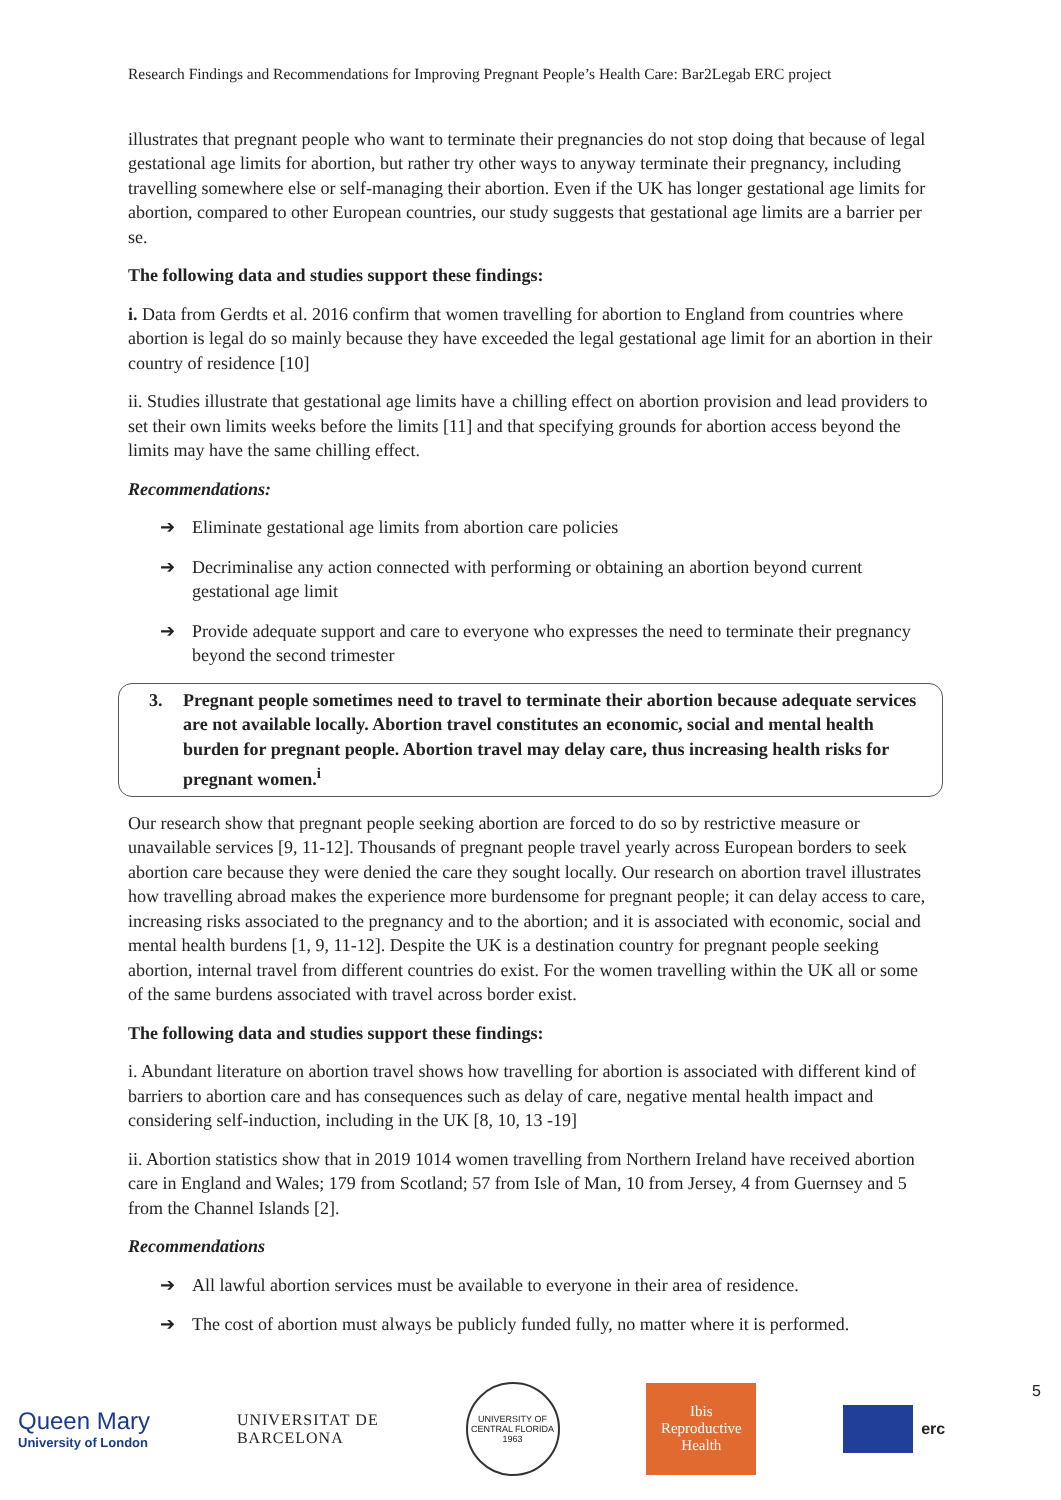Research Findings and Recommendations for Improving Pregnant People’s Health Care: Bar2Legab ERC project
illustrates that pregnant people who want to terminate their pregnancies do not stop doing that because of legal gestational age limits for abortion, but rather try other ways to anyway terminate their pregnancy, including travelling somewhere else or self-managing their abortion. Even if the UK has longer gestational age limits for abortion, compared to other European countries, our study suggests that gestational age limits are a barrier per se.
The following data and studies support these findings:
i. Data from Gerdts et al. 2016 confirm that women travelling for abortion to England from countries where abortion is legal do so mainly because they have exceeded the legal gestational age limit for an abortion in their country of residence [10]
ii. Studies illustrate that gestational age limits have a chilling effect on abortion provision and lead providers to set their own limits weeks before the limits [11] and that specifying grounds for abortion access beyond the limits may have the same chilling effect.
Recommendations:
➔ Eliminate gestational age limits from abortion care policies
➔ Decriminalise any action connected with performing or obtaining an abortion beyond current gestational age limit
➔ Provide adequate support and care to everyone who expresses the need to terminate their pregnancy beyond the second trimester
3. Pregnant people sometimes need to travel to terminate their abortion because adequate services are not available locally. Abortion travel constitutes an economic, social and mental health burden for pregnant people. Abortion travel may delay care, thus increasing health risks for pregnant women.<sup>i</sup>
Our research show that pregnant people seeking abortion are forced to do so by restrictive measure or unavailable services [9, 11-12]. Thousands of pregnant people travel yearly across European borders to seek abortion care because they were denied the care they sought locally. Our research on abortion travel illustrates how travelling abroad makes the experience more burdensome for pregnant people; it can delay access to care, increasing risks associated to the pregnancy and to the abortion; and it is associated with economic, social and mental health burdens [1, 9, 11-12]. Despite the UK is a destination country for pregnant people seeking abortion, internal travel from different countries do exist. For the women travelling within the UK all or some of the same burdens associated with travel across border exist.
The following data and studies support these findings:
i. Abundant literature on abortion travel shows how travelling for abortion is associated with different kind of barriers to abortion care and has consequences such as delay of care, negative mental health impact and considering self-induction, including in the UK [8, 10, 13 -19]
ii. Abortion statistics show that in 2019 1014 women travelling from Northern Ireland have received abortion care in England and Wales; 179 from Scotland; 57 from Isle of Man, 10 from Jersey, 4 from Guernsey and 5 from the Channel Islands [2].
Recommendations
➔ All lawful abortion services must be available to everyone in their area of residence.
➔ The cost of abortion must always be publicly funded fully, no matter where it is performed.
Queen Mary
University of London
UNIVERSITAT DE
BARCELONA
UNIVERSITY OF CENTRAL FLORIDA 1963
Ibis
Reproductive
Health
erc 5